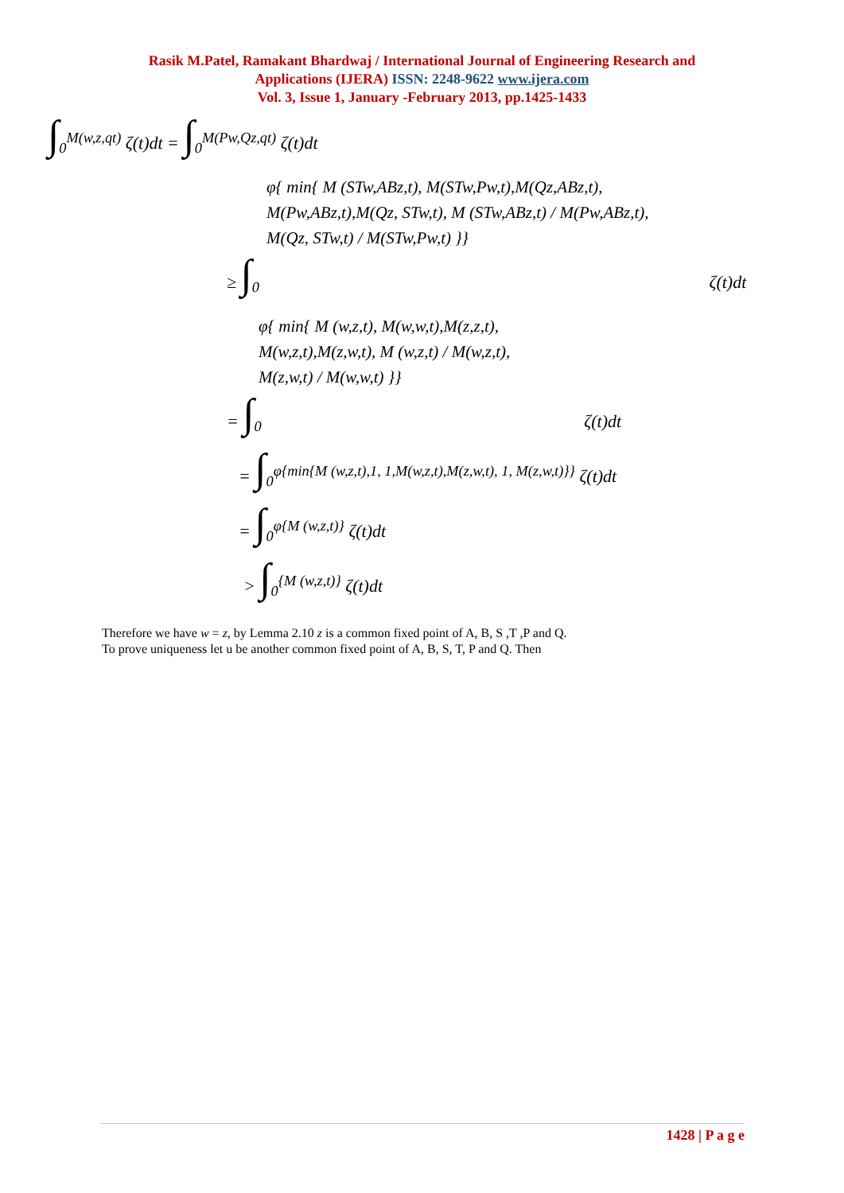Rasik M.Patel, Ramakant Bhardwaj / International Journal of Engineering Research and
Applications (IJERA) ISSN: 2248-9622 www.ijera.com
Vol. 3, Issue 1, January -February 2013, pp.1425-1433
∫<sub>0</sub><sup>M(w,z,qt)</sup> ζ(t)dt = ∫<sub>0</sub><sup>M(Pw,Qz,qt)</sup> ζ(t)dt
φ{ min{ M (STw,ABz,t), M(STw,Pw,t),M(Qz,ABz,t),
M(Pw,ABz,t),M(Qz, STw,t), M (STw,ABz,t) / M(Pw,ABz,t),
M(Qz, STw,t) / M(STw,Pw,t) }}
≥ ∫<sub>0</sub> ζ(t)dt
φ{ min{ M (w,z,t), M(w,w,t),M(z,z,t),
M(w,z,t),M(z,w,t), M (w,z,t) / M(w,z,t),
M(z,w,t) / M(w,w,t) }}
= ∫<sub>0</sub> ζ(t)dt
= ∫<sub>0</sub><sup>φ{min{M (w,z,t),1, 1,M(w,z,t),M(z,w,t), 1, M(z,w,t)}}</sup> ζ(t)dt
= ∫<sub>0</sub><sup>φ{M (w,z,t)}</sup> ζ(t)dt
> ∫<sub>0</sub><sup>{M (w,z,t)}</sup> ζ(t)dt
Therefore we have w = z, by Lemma 2.10 z is a common fixed point of A, B, S ,T ,P and Q.
To prove uniqueness let u be another common fixed point of A, B, S, T, P and Q. Then
1428 | P a g e